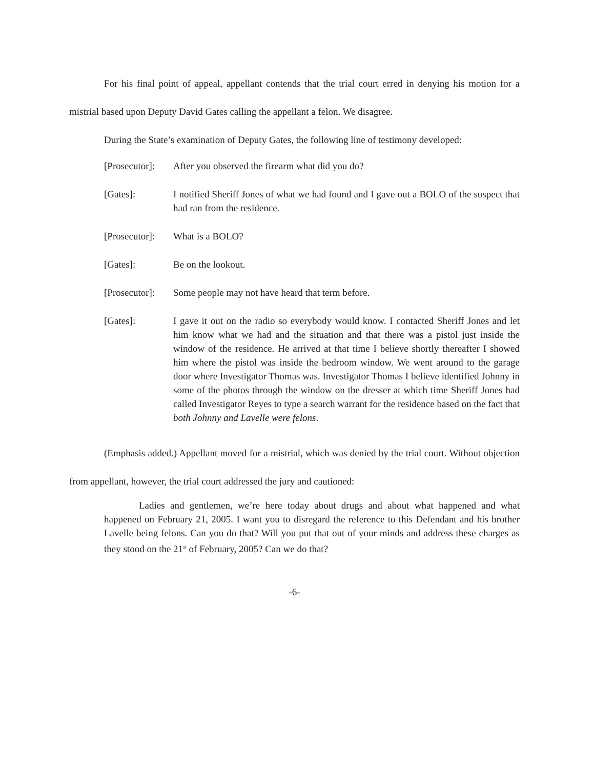For his final point of appeal, appellant contends that the trial court erred in denying his motion for a mistrial based upon Deputy David Gates calling the appellant a felon. We disagree.
During the State’s examination of Deputy Gates, the following line of testimony developed:
[Prosecutor]:
After you observed the firearm what did you do?
[Gates]: I notified Sheriff Jones of what we had found and I gave out a BOLO of the suspect that had ran from the residence.
[Prosecutor]:
What is a BOLO?
[Gates]: Be on the lookout.
[Prosecutor]:
Some people may not have heard that term before.
[Gates]: I gave it out on the radio so everybody would know. I contacted Sheriff Jones and let him know what we had and the situation and that there was a pistol just inside the window of the residence. He arrived at that time I believe shortly thereafter I showed him where the pistol was inside the bedroom window. We went around to the garage door where Investigator Thomas was. Investigator Thomas I believe identified Johnny in some of the photos through the window on the dresser at which time Sheriff Jones had called Investigator Reyes to type a search warrant for the residence based on the fact that both Johnny and Lavelle were felons.
(Emphasis added.) Appellant moved for a mistrial, which was denied by the trial court. Without objection from appellant, however, the trial court addressed the jury and cautioned:
Ladies and gentlemen, we’re here today about drugs and about what happened and what happened on February 21, 2005. I want you to disregard the reference to this Defendant and his brother Lavelle being felons. Can you do that? Will you put that out of your minds and address these charges as they stood on the 21<sup>st</sup> of February, 2005? Can we do that?
-6-